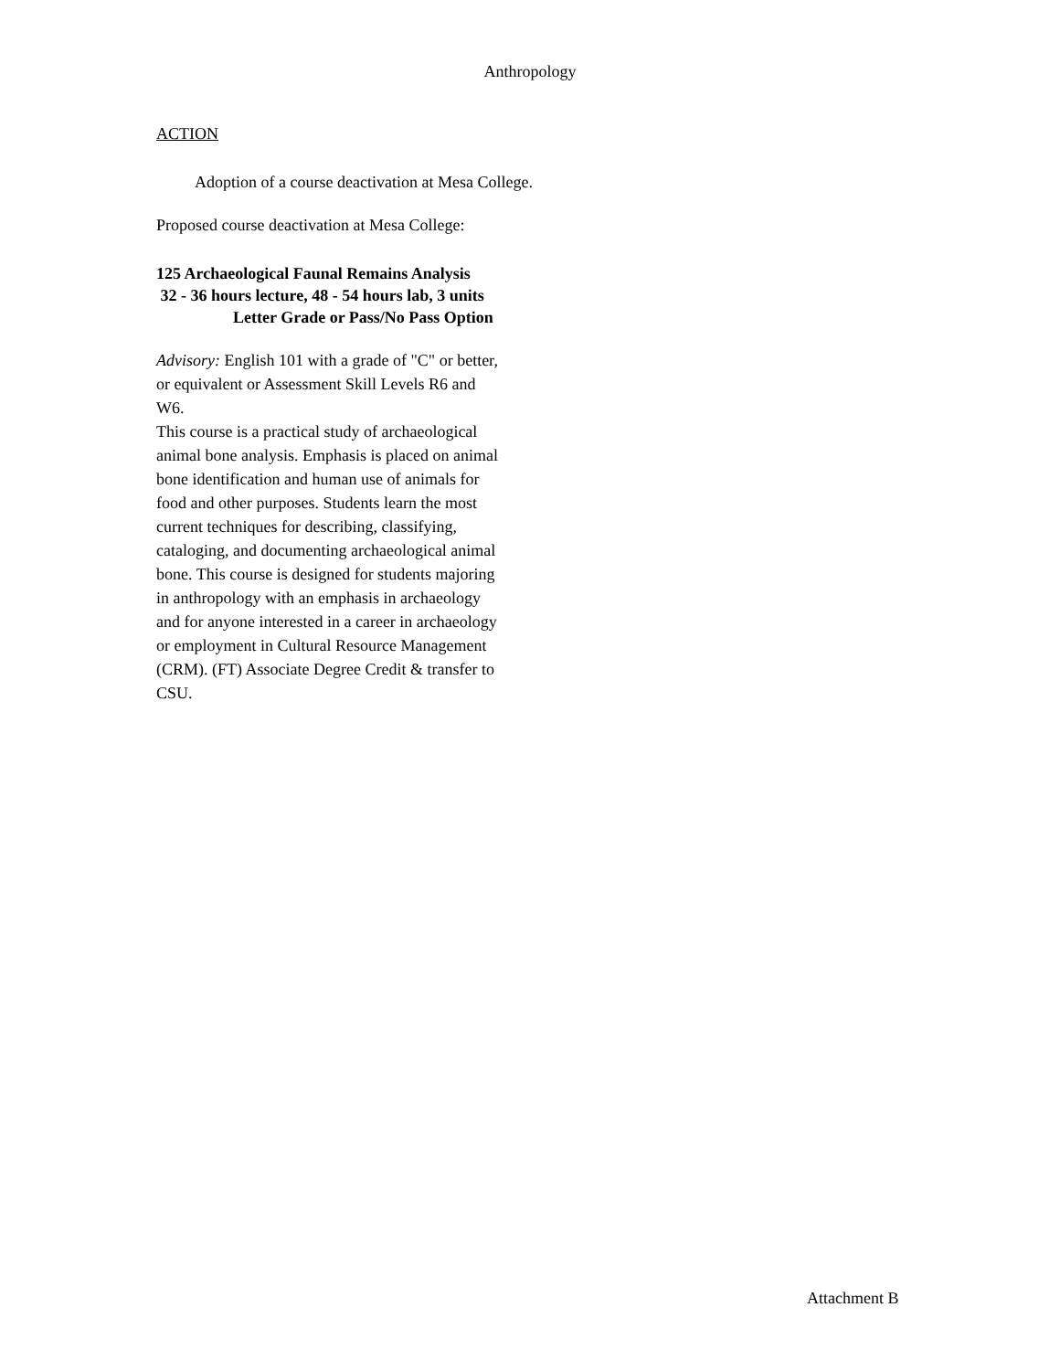Anthropology
ACTION
Adoption of a course deactivation at Mesa College.
Proposed course deactivation at Mesa College:
125 Archaeological Faunal Remains Analysis
32 - 36 hours lecture, 48 - 54 hours lab, 3 units
Letter Grade or Pass/No Pass Option
Advisory: English 101 with a grade of "C" or better, or equivalent or Assessment Skill Levels R6 and W6.
This course is a practical study of archaeological animal bone analysis. Emphasis is placed on animal bone identification and human use of animals for food and other purposes. Students learn the most current techniques for describing, classifying, cataloging, and documenting archaeological animal bone. This course is designed for students majoring in anthropology with an emphasis in archaeology and for anyone interested in a career in archaeology or employment in Cultural Resource Management (CRM). (FT) Associate Degree Credit & transfer to CSU.
Attachment B